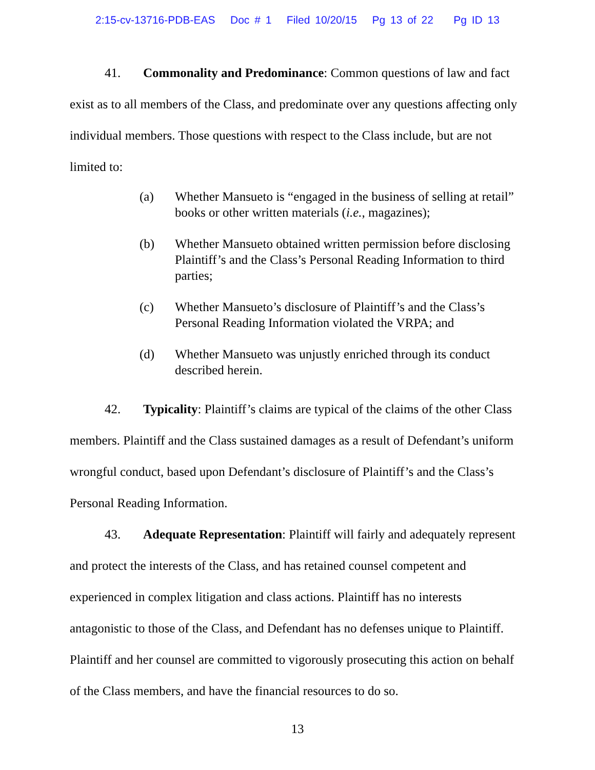2:15-cv-13716-PDB-EAS Doc # 1 Filed 10/20/15 Pg 13 of 22 Pg ID 13
41. Commonality and Predominance: Common questions of law and fact exist as to all members of the Class, and predominate over any questions affecting only individual members. Those questions with respect to the Class include, but are not limited to:
(a) Whether Mansueto is “engaged in the business of selling at retail” books or other written materials (i.e., magazines);
(b) Whether Mansueto obtained written permission before disclosing Plaintiff’s and the Class’s Personal Reading Information to third parties;
(c) Whether Mansueto’s disclosure of Plaintiff’s and the Class’s Personal Reading Information violated the VRPA; and
(d) Whether Mansueto was unjustly enriched through its conduct described herein.
42. Typicality: Plaintiff’s claims are typical of the claims of the other Class members. Plaintiff and the Class sustained damages as a result of Defendant’s uniform wrongful conduct, based upon Defendant’s disclosure of Plaintiff’s and the Class’s Personal Reading Information.
43. Adequate Representation: Plaintiff will fairly and adequately represent and protect the interests of the Class, and has retained counsel competent and experienced in complex litigation and class actions. Plaintiff has no interests antagonistic to those of the Class, and Defendant has no defenses unique to Plaintiff. Plaintiff and her counsel are committed to vigorously prosecuting this action on behalf of the Class members, and have the financial resources to do so.
13